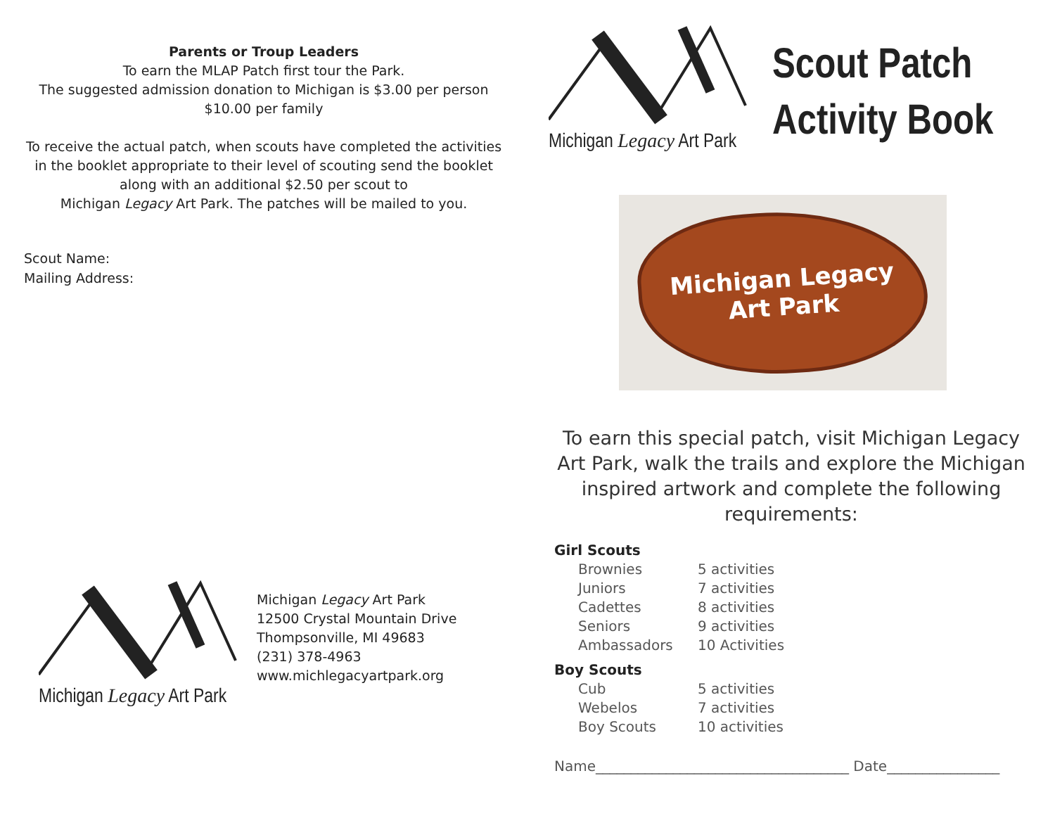Parents or Troup Leaders
To earn the MLAP Patch first tour the Park.
The suggested admission donation to Michigan is $3.00 per person
$10.00 per family
To receive the actual patch, when scouts have completed the activities in the booklet appropriate to their level of scouting send the booklet along with an additional $2.50 per scout to
Michigan Legacy Art Park. The patches will be mailed to you.
Scout Name:
Mailing Address:
Michigan Legacy Art Park
Michigan Legacy Art Park
12500 Crystal Mountain Drive
Thompsonville, MI 49683
(231) 378-4963
www.michlegacyartpark.org
Michigan Legacy Art Park
Scout Patch
Activity Book
Michigan Legacy
Art Park
To earn this special patch, visit Michigan Legacy Art Park, walk the trails and explore the Michigan inspired artwork and complete the following requirements:
Girl Scouts
Brownies 5 activities
Juniors 7 activities
Cadettes 8 activities
Seniors 9 activities
Ambassadors 10 Activities
Boy Scouts
Cub 5 activities
Webelos 7 activities
Boy Scouts 10 activities
Name____________________________________ Date________________